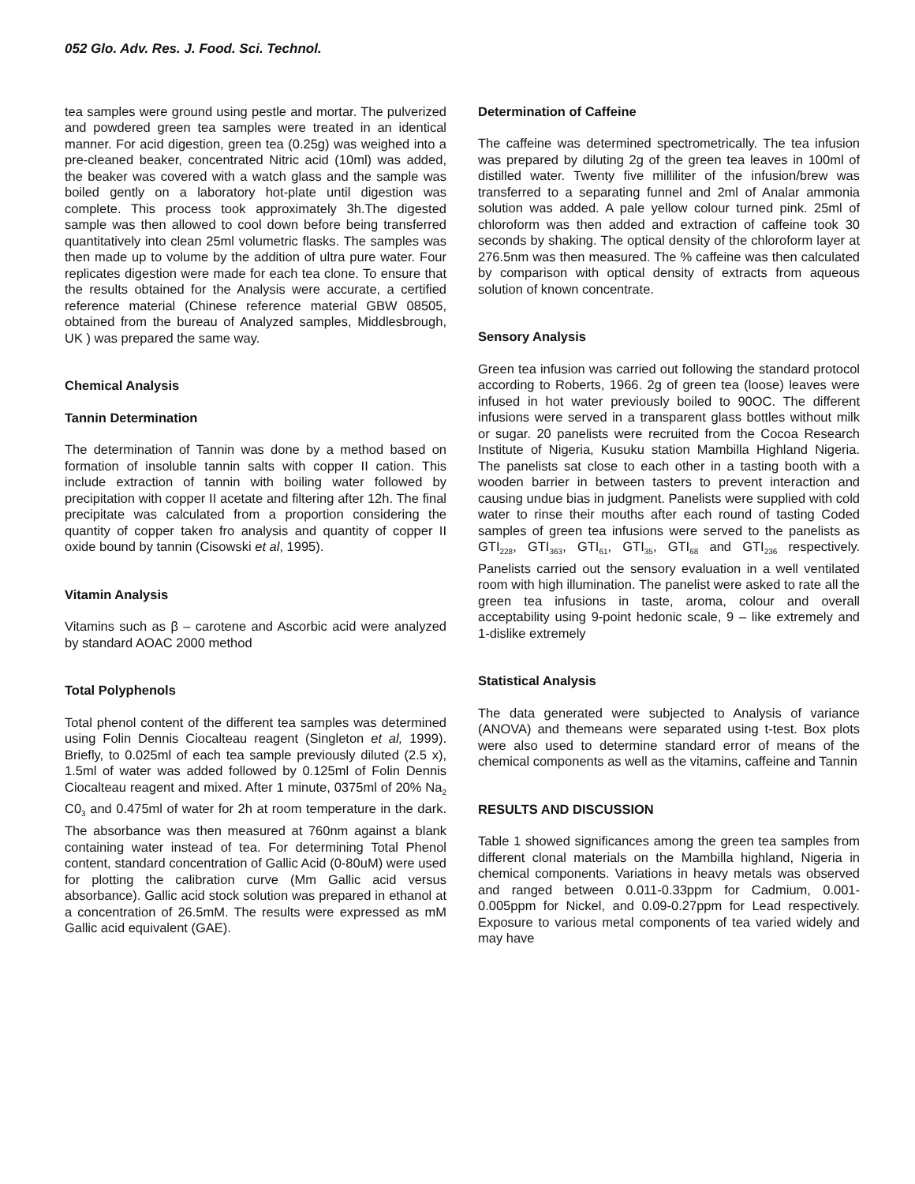052 Glo. Adv. Res. J. Food. Sci. Technol.
tea samples were ground using pestle and mortar. The pulverized and powdered green tea samples were treated in an identical manner. For acid digestion, green tea (0.25g) was weighed into a pre-cleaned beaker, concentrated Nitric acid (10ml) was added, the beaker was covered with a watch glass and the sample was boiled gently on a laboratory hot-plate until digestion was complete. This process took approximately 3h.The digested sample was then allowed to cool down before being transferred quantitatively into clean 25ml volumetric flasks. The samples was then made up to volume by the addition of ultra pure water. Four replicates digestion were made for each tea clone. To ensure that the results obtained for the Analysis were accurate, a certified reference material (Chinese reference material GBW 08505, obtained from the bureau of Analyzed samples, Middlesbrough, UK ) was prepared the same way.
Chemical Analysis
Tannin Determination
The determination of Tannin was done by a method based on formation of insoluble tannin salts with copper II cation. This include extraction of tannin with boiling water followed by precipitation with copper II acetate and filtering after 12h. The final precipitate was calculated from a proportion considering the quantity of copper taken fro analysis and quantity of copper II oxide bound by tannin (Cisowski et al, 1995).
Vitamin Analysis
Vitamins such as β – carotene and Ascorbic acid were analyzed by standard AOAC 2000 method
Total Polyphenols
Total phenol content of the different tea samples was determined using Folin Dennis Ciocalteau reagent (Singleton et al, 1999). Briefly, to 0.025ml of each tea sample previously diluted (2.5 x), 1.5ml of water was added followed by 0.125ml of Folin Dennis Ciocalteau reagent and mixed. After 1 minute, 0375ml of 20% Na<sub>2</sub> C0<sub>3</sub> and 0.475ml of water for 2h at room temperature in the dark. The absorbance was then measured at 760nm against a blank containing water instead of tea. For determining Total Phenol content, standard concentration of Gallic Acid (0-80uM) were used for plotting the calibration curve (Mm Gallic acid versus absorbance). Gallic acid stock solution was prepared in ethanol at a concentration of 26.5mM. The results were expressed as mM Gallic acid equivalent (GAE).
Determination of Caffeine
The caffeine was determined spectrometrically. The tea infusion was prepared by diluting 2g of the green tea leaves in 100ml of distilled water. Twenty five milliliter of the infusion/brew was transferred to a separating funnel and 2ml of Analar ammonia solution was added. A pale yellow colour turned pink. 25ml of chloroform was then added and extraction of caffeine took 30 seconds by shaking. The optical density of the chloroform layer at 276.5nm was then measured. The % caffeine was then calculated by comparison with optical density of extracts from aqueous solution of known concentrate.
Sensory Analysis
Green tea infusion was carried out following the standard protocol according to Roberts, 1966. 2g of green tea (loose) leaves were infused in hot water previously boiled to 90OC. The different infusions were served in a transparent glass bottles without milk or sugar. 20 panelists were recruited from the Cocoa Research Institute of Nigeria, Kusuku station Mambilla Highland Nigeria. The panelists sat close to each other in a tasting booth with a wooden barrier in between tasters to prevent interaction and causing undue bias in judgment. Panelists were supplied with cold water to rinse their mouths after each round of tasting Coded samples of green tea infusions were served to the panelists as GTI<sub>228</sub>, GTI<sub>363</sub>, GTI<sub>61</sub>, GTI<sub>35</sub>, GTI<sub>68</sub> and GTI<sub>236</sub> respectively. Panelists carried out the sensory evaluation in a well ventilated room with high illumination. The panelist were asked to rate all the green tea infusions in taste, aroma, colour and overall acceptability using 9-point hedonic scale, 9 – like extremely and 1-dislike extremely
Statistical Analysis
The data generated were subjected to Analysis of variance (ANOVA) and themeans were separated using t-test. Box plots were also used to determine standard error of means of the chemical components as well as the vitamins, caffeine and Tannin
RESULTS AND DISCUSSION
Table 1 showed significances among the green tea samples from different clonal materials on the Mambilla highland, Nigeria in chemical components. Variations in heavy metals was observed and ranged between 0.011-0.33ppm for Cadmium, 0.001-0.005ppm for Nickel, and 0.09-0.27ppm for Lead respectively. Exposure to various metal components of tea varied widely and may have